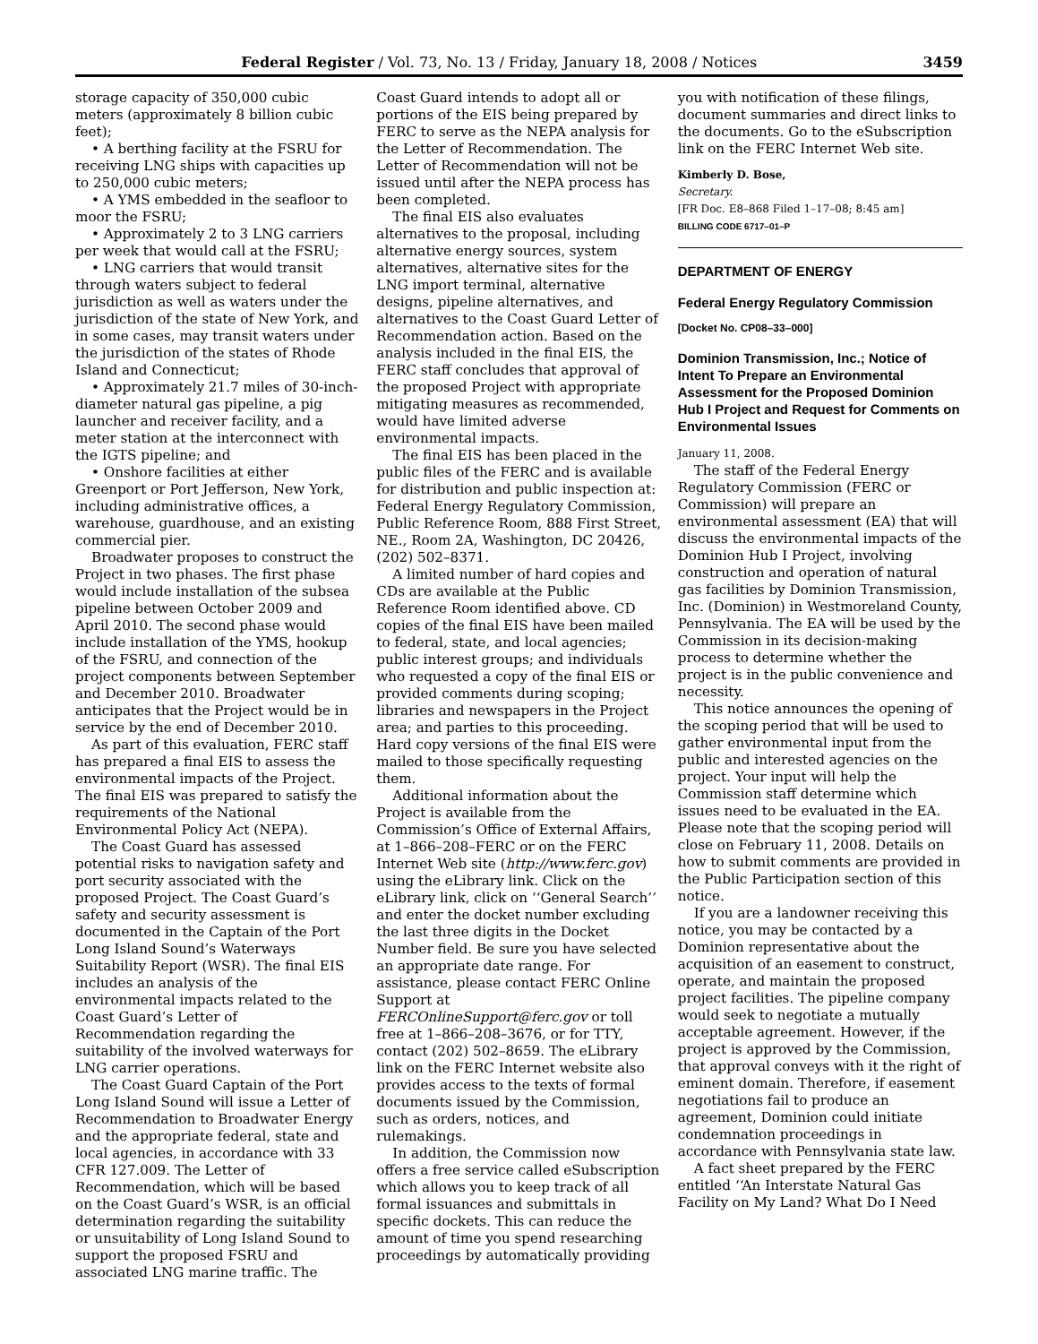Federal Register / Vol. 73, No. 13 / Friday, January 18, 2008 / Notices 3459
storage capacity of 350,000 cubic meters (approximately 8 billion cubic feet);
• A berthing facility at the FSRU for receiving LNG ships with capacities up to 250,000 cubic meters;
• A YMS embedded in the seafloor to moor the FSRU;
• Approximately 2 to 3 LNG carriers per week that would call at the FSRU;
• LNG carriers that would transit through waters subject to federal jurisdiction as well as waters under the jurisdiction of the state of New York, and in some cases, may transit waters under the jurisdiction of the states of Rhode Island and Connecticut;
• Approximately 21.7 miles of 30-inch-diameter natural gas pipeline, a pig launcher and receiver facility, and a meter station at the interconnect with the IGTS pipeline; and
• Onshore facilities at either Greenport or Port Jefferson, New York, including administrative offices, a warehouse, guardhouse, and an existing commercial pier.
Broadwater proposes to construct the Project in two phases. The first phase would include installation of the subsea pipeline between October 2009 and April 2010. The second phase would include installation of the YMS, hookup of the FSRU, and connection of the project components between September and December 2010. Broadwater anticipates that the Project would be in service by the end of December 2010.
As part of this evaluation, FERC staff has prepared a final EIS to assess the environmental impacts of the Project. The final EIS was prepared to satisfy the requirements of the National Environmental Policy Act (NEPA).
The Coast Guard has assessed potential risks to navigation safety and port security associated with the proposed Project. The Coast Guard’s safety and security assessment is documented in the Captain of the Port Long Island Sound’s Waterways Suitability Report (WSR). The final EIS includes an analysis of the environmental impacts related to the Coast Guard’s Letter of Recommendation regarding the suitability of the involved waterways for LNG carrier operations.
The Coast Guard Captain of the Port Long Island Sound will issue a Letter of Recommendation to Broadwater Energy and the appropriate federal, state and local agencies, in accordance with 33 CFR 127.009. The Letter of Recommendation, which will be based on the Coast Guard’s WSR, is an official determination regarding the suitability or unsuitability of Long Island Sound to support the proposed FSRU and associated LNG marine traffic. The
Coast Guard intends to adopt all or portions of the EIS being prepared by FERC to serve as the NEPA analysis for the Letter of Recommendation. The Letter of Recommendation will not be issued until after the NEPA process has been completed.
The final EIS also evaluates alternatives to the proposal, including alternative energy sources, system alternatives, alternative sites for the LNG import terminal, alternative designs, pipeline alternatives, and alternatives to the Coast Guard Letter of Recommendation action. Based on the analysis included in the final EIS, the FERC staff concludes that approval of the proposed Project with appropriate mitigating measures as recommended, would have limited adverse environmental impacts.
The final EIS has been placed in the public files of the FERC and is available for distribution and public inspection at: Federal Energy Regulatory Commission, Public Reference Room, 888 First Street, NE., Room 2A, Washington, DC 20426, (202) 502–8371.
A limited number of hard copies and CDs are available at the Public Reference Room identified above. CD copies of the final EIS have been mailed to federal, state, and local agencies; public interest groups; and individuals who requested a copy of the final EIS or provided comments during scoping; libraries and newspapers in the Project area; and parties to this proceeding. Hard copy versions of the final EIS were mailed to those specifically requesting them.
Additional information about the Project is available from the Commission’s Office of External Affairs, at 1–866–208–FERC or on the FERC Internet Web site (http://www.ferc.gov) using the eLibrary link. Click on the eLibrary link, click on ‘‘General Search’’ and enter the docket number excluding the last three digits in the Docket Number field. Be sure you have selected an appropriate date range. For assistance, please contact FERC Online Support at FERCOnlineSupport@ferc.gov or toll free at 1–866–208–3676, or for TTY, contact (202) 502–8659. The eLibrary link on the FERC Internet website also provides access to the texts of formal documents issued by the Commission, such as orders, notices, and rulemakings.
In addition, the Commission now offers a free service called eSubscription which allows you to keep track of all formal issuances and submittals in specific dockets. This can reduce the amount of time you spend researching proceedings by automatically providing
you with notification of these filings, document summaries and direct links to the documents. Go to the eSubscription link on the FERC Internet Web site.
Kimberly D. Bose,
Secretary.
[FR Doc. E8–868 Filed 1–17–08; 8:45 am]
BILLING CODE 6717–01–P
DEPARTMENT OF ENERGY
Federal Energy Regulatory Commission
[Docket No. CP08–33–000]
Dominion Transmission, Inc.; Notice of Intent To Prepare an Environmental Assessment for the Proposed Dominion Hub I Project and Request for Comments on Environmental Issues
January 11, 2008.
The staff of the Federal Energy Regulatory Commission (FERC or Commission) will prepare an environmental assessment (EA) that will discuss the environmental impacts of the Dominion Hub I Project, involving construction and operation of natural gas facilities by Dominion Transmission, Inc. (Dominion) in Westmoreland County, Pennsylvania. The EA will be used by the Commission in its decision-making process to determine whether the project is in the public convenience and necessity.
This notice announces the opening of the scoping period that will be used to gather environmental input from the public and interested agencies on the project. Your input will help the Commission staff determine which issues need to be evaluated in the EA. Please note that the scoping period will close on February 11, 2008. Details on how to submit comments are provided in the Public Participation section of this notice.
If you are a landowner receiving this notice, you may be contacted by a Dominion representative about the acquisition of an easement to construct, operate, and maintain the proposed project facilities. The pipeline company would seek to negotiate a mutually acceptable agreement. However, if the project is approved by the Commission, that approval conveys with it the right of eminent domain. Therefore, if easement negotiations fail to produce an agreement, Dominion could initiate condemnation proceedings in accordance with Pennsylvania state law.
A fact sheet prepared by the FERC entitled ‘‘An Interstate Natural Gas Facility on My Land? What Do I Need